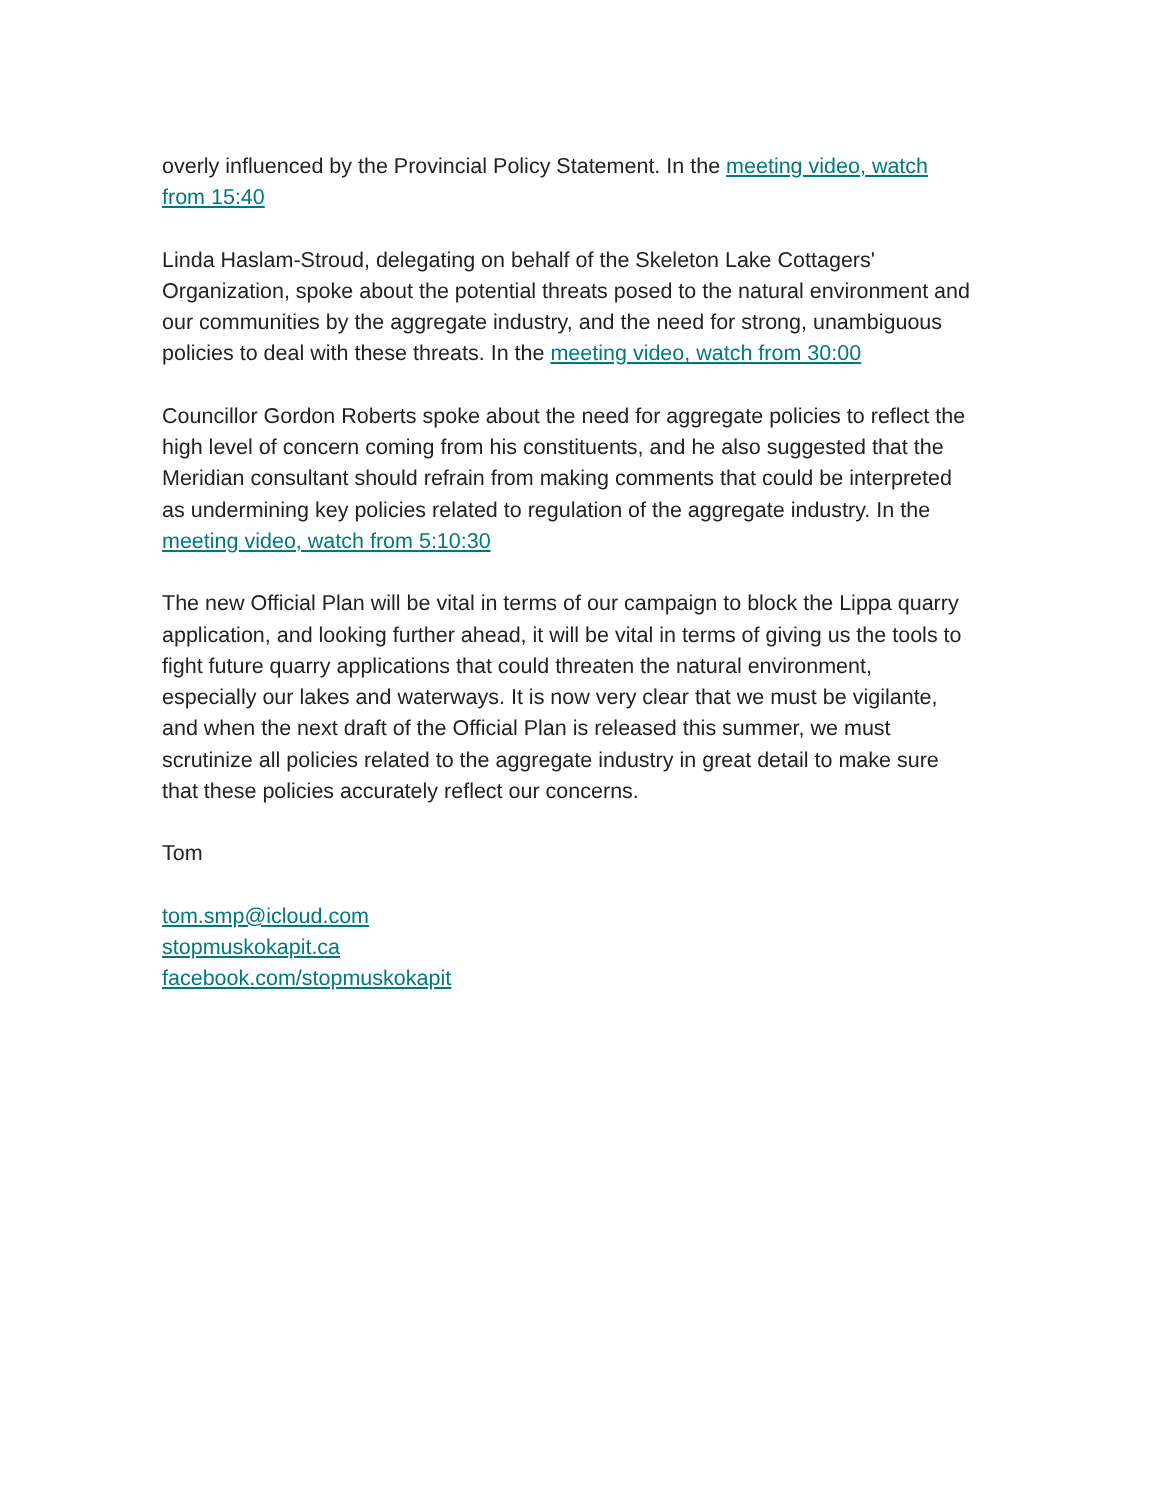overly influenced by the Provincial Policy Statement. In the meeting video, watch from 15:40
Linda Haslam-Stroud, delegating on behalf of the Skeleton Lake Cottagers' Organization, spoke about the potential threats posed to the natural environment and our communities by the aggregate industry, and the need for strong, unambiguous policies to deal with these threats. In the meeting video, watch from 30:00
Councillor Gordon Roberts spoke about the need for aggregate policies to reflect the high level of concern coming from his constituents, and he also suggested that the Meridian consultant should refrain from making comments that could be interpreted as undermining key policies related to regulation of the aggregate industry. In the meeting video, watch from 5:10:30
The new Official Plan will be vital in terms of our campaign to block the Lippa quarry application, and looking further ahead, it will be vital in terms of giving us the tools to fight future quarry applications that could threaten the natural environment, especially our lakes and waterways. It is now very clear that we must be vigilante, and when the next draft of the Official Plan is released this summer, we must scrutinize all policies related to the aggregate industry in great detail to make sure that these policies accurately reflect our concerns.
Tom
tom.smp@icloud.com
stopmuskokapit.ca
facebook.com/stopmuskokapit